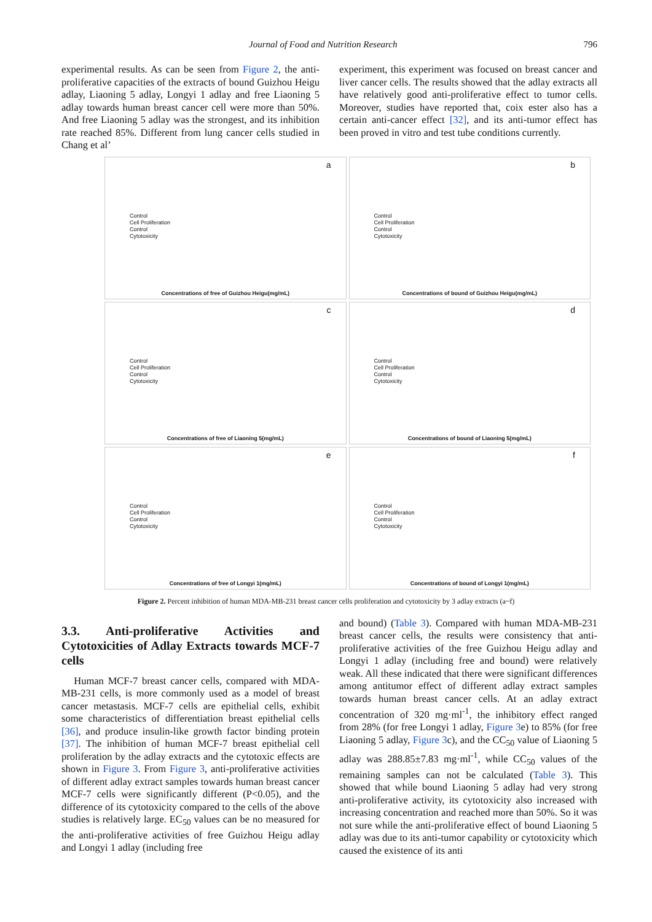Journal of Food and Nutrition Research 796
experimental results. As can be seen from Figure 2, the anti-proliferative capacities of the extracts of bound Guizhou Heigu adlay, Liaoning 5 adlay, Longyi 1 adlay and free Liaoning 5 adlay towards human breast cancer cell were more than 50%. And free Liaoning 5 adlay was the strongest, and its inhibition rate reached 85%. Different from lung cancer cells studied in Chang et al’
experiment, this experiment was focused on breast cancer and liver cancer cells. The results showed that the adlay extracts all have relatively good anti-proliferative effect to tumor cells. Moreover, studies have reported that, coix ester also has a certain anti-cancer effect [32], and its anti-tumor effect has been proved in vitro and test tube conditions currently.
a
Control
Cell Proliferation
Control
Cytotoxicity
Concentrations of free of Guizhou Heigu(mg/mL)
b
Control
Cell Proliferation
Control
Cytotoxicity
Concentrations of bound of Guizhou Heigu(mg/mL)
c
Control
Cell Proliferation
Control
Cytotoxicity
Concentrations of free of Liaoning 5(mg/mL)
d
Control
Cell Proliferation
Control
Cytotoxicity
Concentrations of bound of Liaoning 5(mg/mL)
e
Control
Cell Proliferation
Control
Cytotoxicity
Concentrations of free of Longyi 1(mg/mL)
f
Control
Cell Proliferation
Control
Cytotoxicity
Concentrations of bound of Longyi 1(mg/mL)
Figure 2. Percent inhibition of human MDA-MB-231 breast cancer cells proliferation and cytotoxicity by 3 adlay extracts (a~f)
3.3. Anti-proliferative Activities and Cytotoxicities of Adlay Extracts towards MCF-7 cells
Human MCF-7 breast cancer cells, compared with MDA-MB-231 cells, is more commonly used as a model of breast cancer metastasis. MCF-7 cells are epithelial cells, exhibit some characteristics of differentiation breast epithelial cells [36], and produce insulin-like growth factor binding protein [37]. The inhibition of human MCF-7 breast epithelial cell proliferation by the adlay extracts and the cytotoxic effects are shown in Figure 3. From Figure 3, anti-proliferative activities of different adlay extract samples towards human breast cancer MCF-7 cells were significantly different (P<0.05), and the difference of its cytotoxicity compared to the cells of the above studies is relatively large. EC<sub>50</sub> values can be no measured for the anti-proliferative activities of free Guizhou Heigu adlay and Longyi 1 adlay (including free
and bound) (Table 3). Compared with human MDA-MB-231 breast cancer cells, the results were consistency that anti-proliferative activities of the free Guizhou Heigu adlay and Longyi 1 adlay (including free and bound) were relatively weak. All these indicated that there were significant differences among antitumor effect of different adlay extract samples towards human breast cancer cells. At an adlay extract concentration of 320 mg·ml<sup>-1</sup>, the inhibitory effect ranged from 28% (for free Longyi 1 adlay, Figure 3e) to 85% (for free Liaoning 5 adlay, Figure 3c), and the CC<sub>50</sub> value of Liaoning 5 adlay was 288.85±7.83 mg·ml<sup>-1</sup>, while CC<sub>50</sub> values of the remaining samples can not be calculated (Table 3). This showed that while bound Liaoning 5 adlay had very strong anti-proliferative activity, its cytotoxicity also increased with increasing concentration and reached more than 50%. So it was not sure while the anti-proliferative effect of bound Liaoning 5 adlay was due to its anti-tumor capability or cytotoxicity which caused the existence of its anti